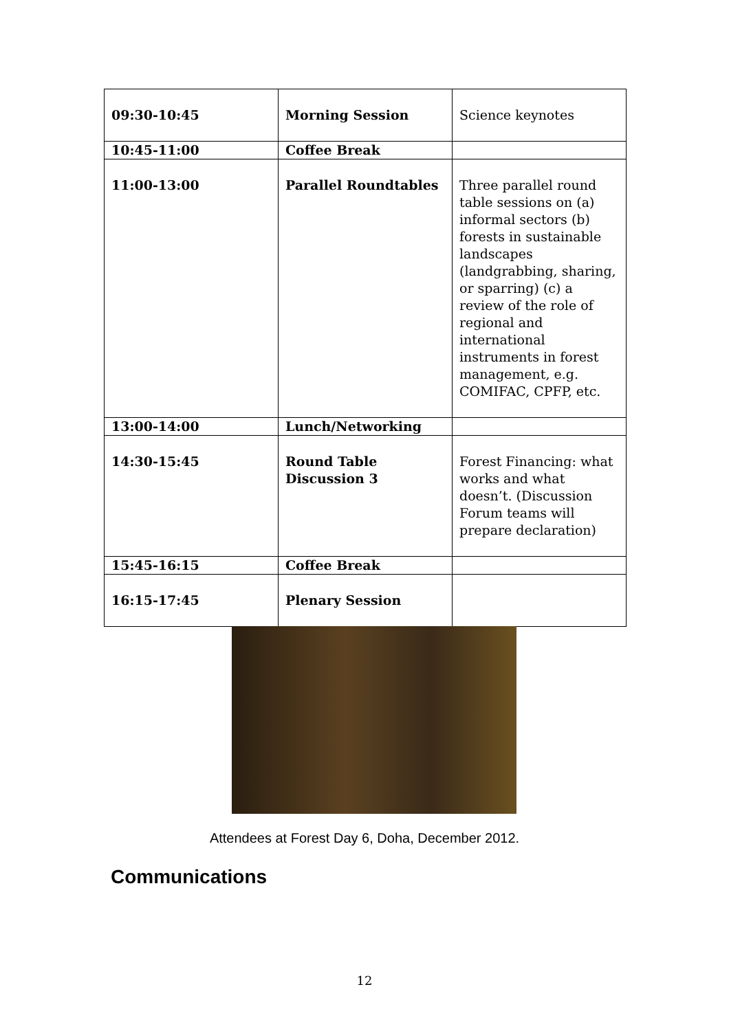| 09:30-10:45 | Morning Session | Science keynotes |
| 10:45-11:00 | Coffee Break | |
| 11:00-13:00 | Parallel Roundtables | Three parallel round table sessions on (a) informal sectors (b) forests in sustainable landscapes (landgrabbing, sharing, or sparring) (c) a review of the role of regional and international instruments in forest management, e.g. COMIFAC, CPFP, etc. |
| 13:00-14:00 | Lunch/Networking | |
| 14:30-15:45 | Round Table Discussion 3 | Forest Financing: what works and what doesn’t. (Discussion Forum teams will prepare declaration) |
| 15:45-16:15 | Coffee Break | |
| 16:15-17:45 | Plenary Session | |
Attendees at Forest Day 6, Doha, December 2012.
Communications
12